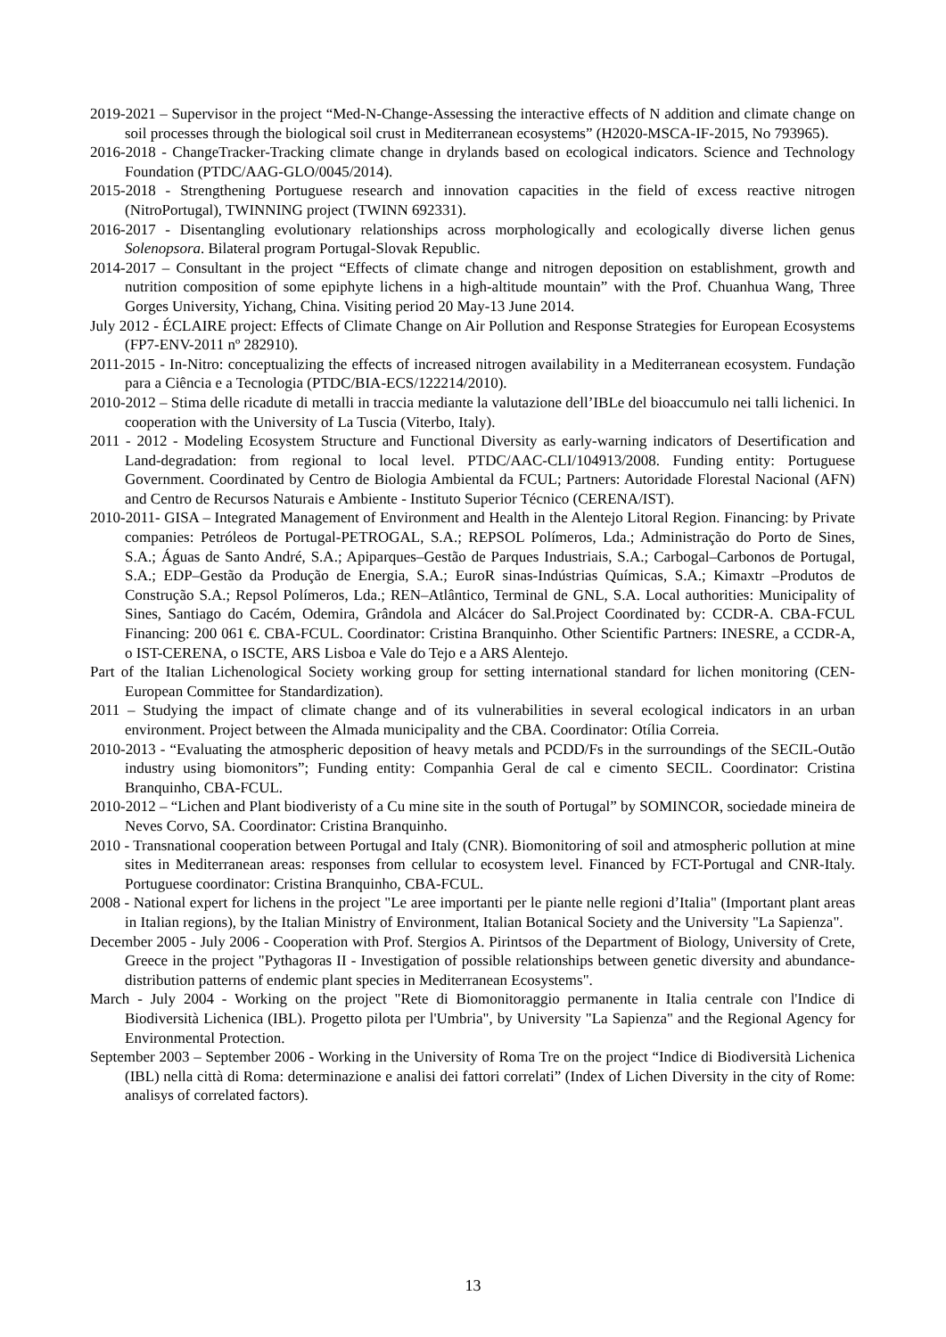2019-2021 – Supervisor in the project “Med-N-Change-Assessing the interactive effects of N addition and climate change on soil processes through the biological soil crust in Mediterranean ecosystems” (H2020-MSCA-IF-2015, No 793965).
2016-2018 - ChangeTracker-Tracking climate change in drylands based on ecological indicators. Science and Technology Foundation (PTDC/AAG-GLO/0045/2014).
2015-2018 - Strengthening Portuguese research and innovation capacities in the field of excess reactive nitrogen (NitroPortugal), TWINNING project (TWINN 692331).
2016-2017 - Disentangling evolutionary relationships across morphologically and ecologically diverse lichen genus Solenopsora. Bilateral program Portugal-Slovak Republic.
2014-2017 – Consultant in the project “Effects of climate change and nitrogen deposition on establishment, growth and nutrition composition of some epiphyte lichens in a high-altitude mountain” with the Prof. Chuanhua Wang, Three Gorges University, Yichang, China. Visiting period 20 May-13 June 2014.
July 2012 - ÉCLAIRE project: Effects of Climate Change on Air Pollution and Response Strategies for European Ecosystems (FP7-ENV-2011 nº 282910).
2011-2015 - In-Nitro: conceptualizing the effects of increased nitrogen availability in a Mediterranean ecosystem. Fundação para a Ciência e a Tecnologia (PTDC/BIA-ECS/122214/2010).
2010-2012 – Stima delle ricadute di metalli in traccia mediante la valutazione dell’IBLe del bioaccumulo nei talli lichenici. In cooperation with the University of La Tuscia (Viterbo, Italy).
2011 - 2012 - Modeling Ecosystem Structure and Functional Diversity as early-warning indicators of Desertification and Land-degradation: from regional to local level. PTDC/AAC-CLI/104913/2008. Funding entity: Portuguese Government. Coordinated by Centro de Biologia Ambiental da FCUL; Partners: Autoridade Florestal Nacional (AFN) and Centro de Recursos Naturais e Ambiente - Instituto Superior Técnico (CERENA/IST).
2010-2011- GISA – Integrated Management of Environment and Health in the Alentejo Litoral Region. Financing: by Private companies: Petróleos de Portugal-PETROGAL, S.A.; REPSOL Polímeros, Lda.; Administração do Porto de Sines, S.A.; Águas de Santo André, S.A.; Apiparques–Gestão de Parques Industriais, S.A.; Carbogal–Carbonos de Portugal, S.A.; EDP–Gestão da Produção de Energia, S.A.; EuroR sinas-Indústrias Químicas, S.A.; Kimaxtr –Produtos de Construção S.A.; Repsol Polímeros, Lda.; REN–Atlântico, Terminal de GNL, S.A. Local authorities: Municipality of Sines, Santiago do Cacém, Odemira, Grândola and Alcácer do Sal.Project Coordinated by: CCDR-A. CBA-FCUL Financing: 200 061 €. CBA-FCUL. Coordinator: Cristina Branquinho. Other Scientific Partners: INESRE, a CCDR-A, o IST-CERENA, o ISCTE, ARS Lisboa e Vale do Tejo e a ARS Alentejo.
Part of the Italian Lichenological Society working group for setting international standard for lichen monitoring (CEN-European Committee for Standardization).
2011 – Studying the impact of climate change and of its vulnerabilities in several ecological indicators in an urban environment. Project between the Almada municipality and the CBA. Coordinator: Otília Correia.
2010-2013 - “Evaluating the atmospheric deposition of heavy metals and PCDD/Fs in the surroundings of the SECIL-Outão industry using biomonitors”; Funding entity: Companhia Geral de cal e cimento SECIL. Coordinator: Cristina Branquinho, CBA-FCUL.
2010-2012 – “Lichen and Plant biodiveristy of a Cu mine site in the south of Portugal” by SOMINCOR, sociedade mineira de Neves Corvo, SA. Coordinator: Cristina Branquinho.
2010 - Transnational cooperation between Portugal and Italy (CNR). Biomonitoring of soil and atmospheric pollution at mine sites in Mediterranean areas: responses from cellular to ecosystem level. Financed by FCT-Portugal and CNR-Italy. Portuguese coordinator: Cristina Branquinho, CBA-FCUL.
2008 - National expert for lichens in the project "Le aree importanti per le piante nelle regioni d’Italia" (Important plant areas in Italian regions), by the Italian Ministry of Environment, Italian Botanical Society and the University "La Sapienza".
December 2005 - July 2006 - Cooperation with Prof. Stergios A. Pirintsos of the Department of Biology, University of Crete, Greece in the project "Pythagoras II - Investigation of possible relationships between genetic diversity and abundance-distribution patterns of endemic plant species in Mediterranean Ecosystems".
March - July 2004 - Working on the project "Rete di Biomonitoraggio permanente in Italia centrale con l'Indice di Biodiversità Lichenica (IBL). Progetto pilota per l'Umbria", by University "La Sapienza" and the Regional Agency for Environmental Protection.
September 2003 – September 2006 - Working in the University of Roma Tre on the project “Indice di Biodiversità Lichenica (IBL) nella città di Roma: determinazione e analisi dei fattori correlati” (Index of Lichen Diversity in the city of Rome: analisys of correlated factors).
13